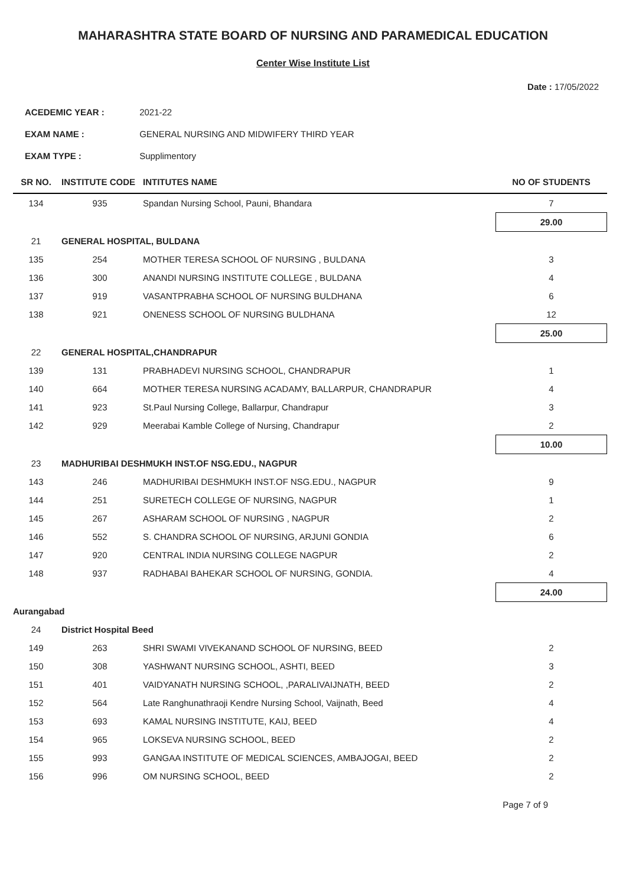MAHARASHTRA STATE BOARD OF NURSING AND PARAMEDICAL EDUCATION
Center Wise Institute List
Date : 17/05/2022
ACEDEMIC YEAR : 2021-22
EXAM NAME : GENERAL NURSING AND MIDWIFERY THIRD YEAR
EXAM TYPE : Supplimentory
| SR NO. | INSTITUTE CODE | INTITUTES NAME | NO OF STUDENTS |
| --- | --- | --- | --- |
| 134 | 935 | Spandan Nursing School, Pauni, Bhandara | 7 |
| | | | 29.00 |
| 21 | GENERAL HOSPITAL, BULDANA | | |
| 135 | 254 | MOTHER TERESA SCHOOL OF NURSING , BULDANA | 3 |
| 136 | 300 | ANANDI NURSING INSTITUTE COLLEGE , BULDANA | 4 |
| 137 | 919 | VASANTPRABHA SCHOOL OF NURSING BULDHANA | 6 |
| 138 | 921 | ONENESS SCHOOL OF NURSING BULDHANA | 12 |
| | | | 25.00 |
| 22 | GENERAL HOSPITAL,CHANDRAPUR | | |
| 139 | 131 | PRABHADEVI NURSING SCHOOL, CHANDRAPUR | 1 |
| 140 | 664 | MOTHER TERESA NURSING ACADAMY, BALLARPUR, CHANDRAPUR | 4 |
| 141 | 923 | St.Paul Nursing College, Ballarpur, Chandrapur | 3 |
| 142 | 929 | Meerabai Kamble College of Nursing, Chandrapur | 2 |
| | | | 10.00 |
| 23 | MADHURIBAI DESHMUKH INST.OF NSG.EDU., NAGPUR | | |
| 143 | 246 | MADHURIBAI DESHMUKH INST.OF NSG.EDU., NAGPUR | 9 |
| 144 | 251 | SURETECH COLLEGE OF NURSING, NAGPUR | 1 |
| 145 | 267 | ASHARAM SCHOOL OF NURSING , NAGPUR | 2 |
| 146 | 552 | S. CHANDRA SCHOOL OF NURSING, ARJUNI GONDIA | 6 |
| 147 | 920 | CENTRAL INDIA NURSING COLLEGE NAGPUR | 2 |
| 148 | 937 | RADHABAI BAHEKAR SCHOOL OF NURSING, GONDIA. | 4 |
| | | | 24.00 |
| Aurangabad | | | |
| 24 | District Hospital Beed | | |
| 149 | 263 | SHRI SWAMI VIVEKANAND SCHOOL OF NURSING, BEED | 2 |
| 150 | 308 | YASHWANT NURSING SCHOOL, ASHTI, BEED | 3 |
| 151 | 401 | VAIDYANATH NURSING SCHOOL, ,PARALIVAIJNATH, BEED | 2 |
| 152 | 564 | Late Ranghunathraoji Kendre Nursing School, Vaijnath, Beed | 4 |
| 153 | 693 | KAMAL NURSING INSTITUTE, KAIJ, BEED | 4 |
| 154 | 965 | LOKSEVA NURSING SCHOOL, BEED | 2 |
| 155 | 993 | GANGAA INSTITUTE OF MEDICAL SCIENCES, AMBAJOGAI, BEED | 2 |
| 156 | 996 | OM NURSING SCHOOL, BEED | 2 |
Page 7 of 9